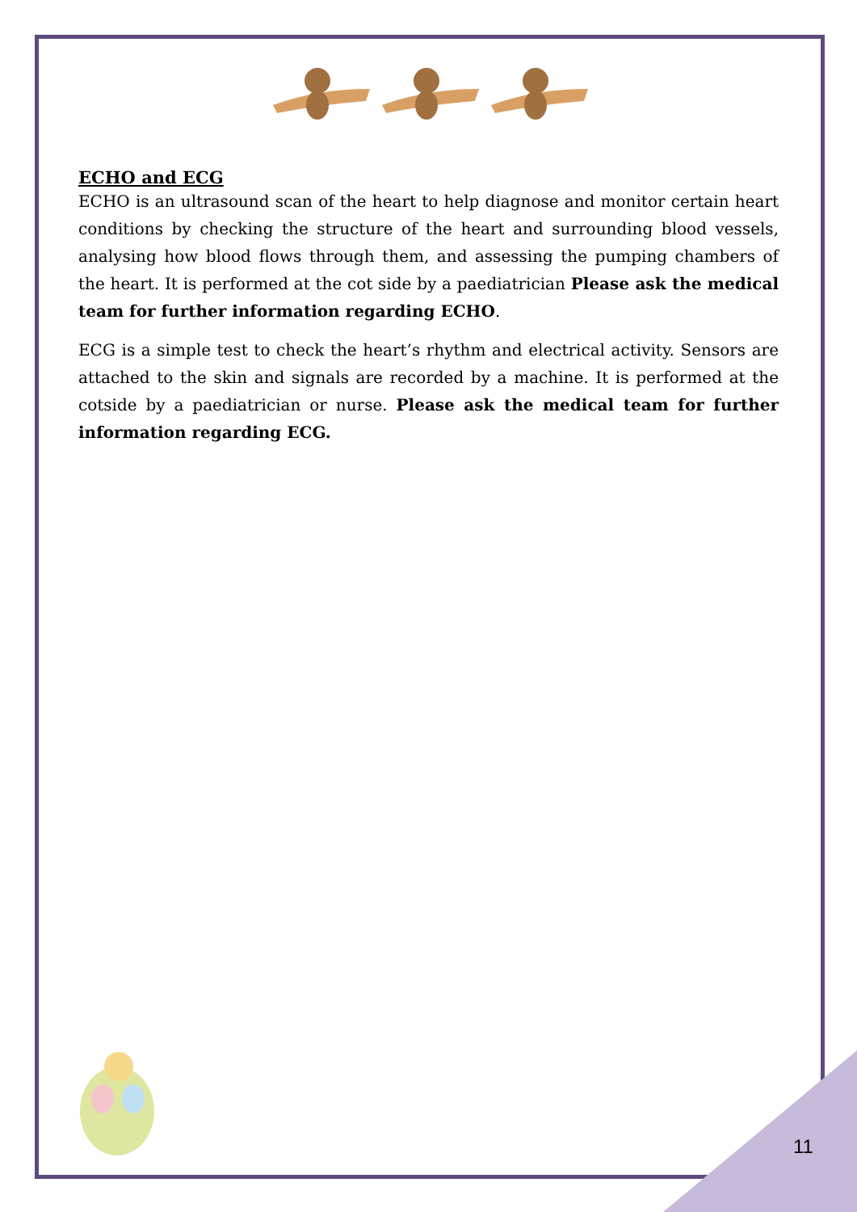ECHO and ECG
ECHO is an ultrasound scan of the heart to help diagnose and monitor certain heart conditions by checking the structure of the heart and surrounding blood vessels, analysing how blood flows through them, and assessing the pumping chambers of the heart. It is performed at the cot side by a paediatrician Please ask the medical team for further information regarding ECHO.
ECG is a simple test to check the heart’s rhythm and electrical activity. Sensors are attached to the skin and signals are recorded by a machine. It is performed at the cotside by a paediatrician or nurse. Please ask the medical team for further information regarding ECG.
11